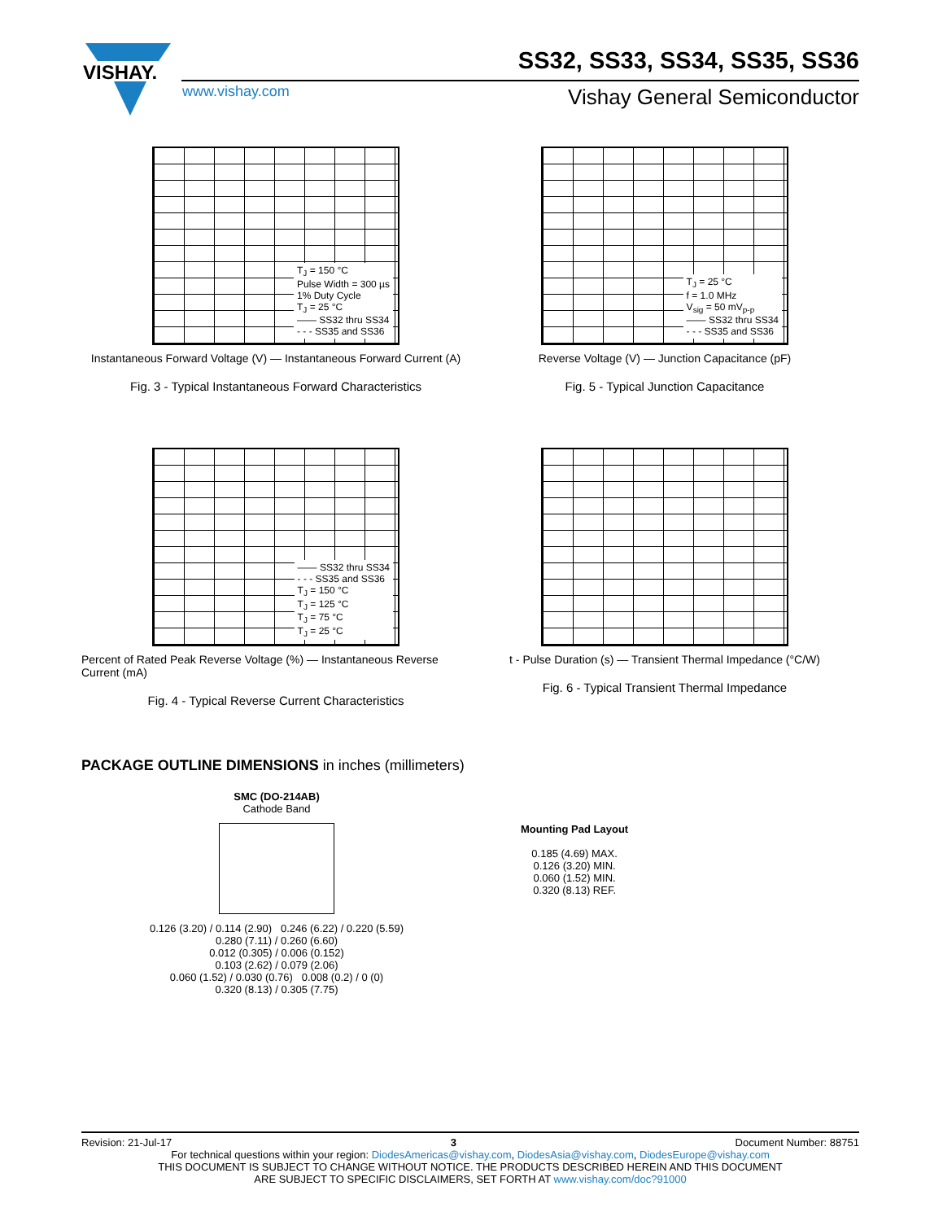VISHAY. SS32, SS33, SS34, SS35, SS36
www.vishay.com Vishay General Semiconductor
T<sub>J</sub> = 150 °C
Pulse Width = 300 µs
1% Duty Cycle
T<sub>J</sub> = 25 °C
—— SS32 thru SS34
- - - SS35 and SS36
Instantaneous Forward Voltage (V) — Instantaneous Forward Current (A)
Fig. 3 - Typical Instantaneous Forward Characteristics
T<sub>J</sub> = 25 °C
f = 1.0 MHz
V<sub>sig</sub> = 50 mV<sub>p-p</sub>
—— SS32 thru SS34
- - - SS35 and SS36
Reverse Voltage (V) — Junction Capacitance (pF)
Fig. 5 - Typical Junction Capacitance
—— SS32 thru SS34
- - - SS35 and SS36
T<sub>J</sub> = 150 °C
T<sub>J</sub> = 125 °C
T<sub>J</sub> = 75 °C
T<sub>J</sub> = 25 °C
Percent of Rated Peak Reverse Voltage (%) — Instantaneous Reverse Current (mA)
Fig. 4 - Typical Reverse Current Characteristics
t - Pulse Duration (s) — Transient Thermal Impedance (°C/W)
Fig. 6 - Typical Transient Thermal Impedance
PACKAGE OUTLINE DIMENSIONS in inches (millimeters)
SMC (DO-214AB)
Cathode Band
0.126 (3.20) / 0.114 (2.90) 0.246 (6.22) / 0.220 (5.59)
0.280 (7.11) / 0.260 (6.60)
0.012 (0.305) / 0.006 (0.152)
0.103 (2.62) / 0.079 (2.06)
0.060 (1.52) / 0.030 (0.76) 0.008 (0.2) / 0 (0)
0.320 (8.13) / 0.305 (7.75)
Mounting Pad Layout
0.185 (4.69) MAX.
0.126 (3.20) MIN.
0.060 (1.52) MIN.
0.320 (8.13) REF.
Revision: 21-Jul-17 3 Document Number: 88751
For technical questions within your region: DiodesAmericas@vishay.com, DiodesAsia@vishay.com, DiodesEurope@vishay.com
THIS DOCUMENT IS SUBJECT TO CHANGE WITHOUT NOTICE. THE PRODUCTS DESCRIBED HEREIN AND THIS DOCUMENT
ARE SUBJECT TO SPECIFIC DISCLAIMERS, SET FORTH AT www.vishay.com/doc?91000